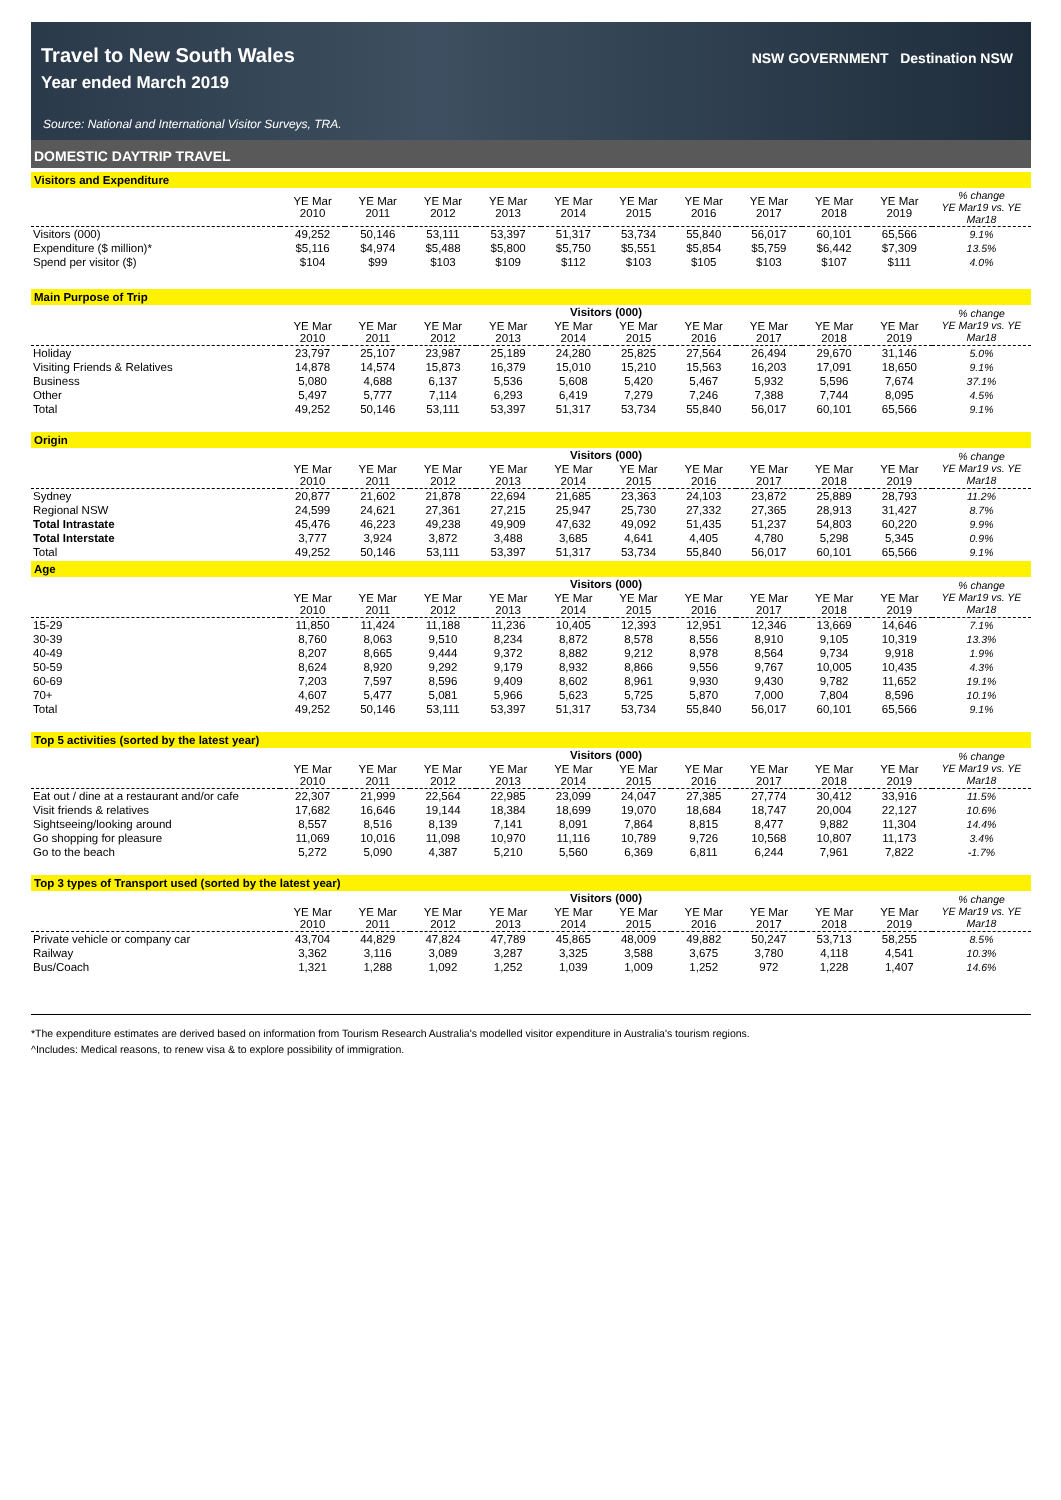Travel to New South Wales
Year ended March 2019
Source: National and International Visitor Surveys, TRA.
NSW GOVERNMENT Destination NSW
DOMESTIC DAYTRIP TRAVEL
Visitors and Expenditure
| | YE Mar 2010 | YE Mar 2011 | YE Mar 2012 | YE Mar 2013 | YE Mar 2014 | YE Mar 2015 | YE Mar 2016 | YE Mar 2017 | YE Mar 2018 | YE Mar 2019 | % change YE Mar19 vs. YE Mar18 |
| --- | --- | --- | --- | --- | --- | --- | --- | --- | --- | --- | --- |
| Visitors (000) | 49,252 | 50,146 | 53,111 | 53,397 | 51,317 | 53,734 | 55,840 | 56,017 | 60,101 | 65,566 | 9.1% |
| Expenditure ($ million)* | $5,116 | $4,974 | $5,488 | $5,800 | $5,750 | $5,551 | $5,854 | $5,759 | $6,442 | $7,309 | 13.5% |
| Spend per visitor ($) | $104 | $99 | $103 | $109 | $112 | $103 | $105 | $103 | $107 | $111 | 4.0% |
Main Purpose of Trip
| | Visitors (000) | | | | | | | | | | % change YE Mar19 vs. YE Mar18 |
| --- | --- | --- | --- | --- | --- | --- | --- | --- | --- | --- | --- |
| | YE Mar 2010 | YE Mar 2011 | YE Mar 2012 | YE Mar 2013 | YE Mar 2014 | YE Mar 2015 | YE Mar 2016 | YE Mar 2017 | YE Mar 2018 | YE Mar 2019 | |
| Holiday | 23,797 | 25,107 | 23,987 | 25,189 | 24,280 | 25,825 | 27,564 | 26,494 | 29,670 | 31,146 | 5.0% |
| Visiting Friends & Relatives | 14,878 | 14,574 | 15,873 | 16,379 | 15,010 | 15,210 | 15,563 | 16,203 | 17,091 | 18,650 | 9.1% |
| Business | 5,080 | 4,688 | 6,137 | 5,536 | 5,608 | 5,420 | 5,467 | 5,932 | 5,596 | 7,674 | 37.1% |
| Other | 5,497 | 5,777 | 7,114 | 6,293 | 6,419 | 7,279 | 7,246 | 7,388 | 7,744 | 8,095 | 4.5% |
| Total | 49,252 | 50,146 | 53,111 | 53,397 | 51,317 | 53,734 | 55,840 | 56,017 | 60,101 | 65,566 | 9.1% |
Origin
| | Visitors (000) | | | | | | | | | | % change YE Mar19 vs. YE Mar18 |
| --- | --- | --- | --- | --- | --- | --- | --- | --- | --- | --- | --- |
| | YE Mar 2010 | YE Mar 2011 | YE Mar 2012 | YE Mar 2013 | YE Mar 2014 | YE Mar 2015 | YE Mar 2016 | YE Mar 2017 | YE Mar 2018 | YE Mar 2019 | |
| Sydney | 20,877 | 21,602 | 21,878 | 22,694 | 21,685 | 23,363 | 24,103 | 23,872 | 25,889 | 28,793 | 11.2% |
| Regional NSW | 24,599 | 24,621 | 27,361 | 27,215 | 25,947 | 25,730 | 27,332 | 27,365 | 28,913 | 31,427 | 8.7% |
| Total Intrastate | 45,476 | 46,223 | 49,238 | 49,909 | 47,632 | 49,092 | 51,435 | 51,237 | 54,803 | 60,220 | 9.9% |
| Total Interstate | 3,777 | 3,924 | 3,872 | 3,488 | 3,685 | 4,641 | 4,405 | 4,780 | 5,298 | 5,345 | 0.9% |
| Total | 49,252 | 50,146 | 53,111 | 53,397 | 51,317 | 53,734 | 55,840 | 56,017 | 60,101 | 65,566 | 9.1% |
Age
| | Visitors (000) | | | | | | | | | | % change YE Mar19 vs. YE Mar18 |
| --- | --- | --- | --- | --- | --- | --- | --- | --- | --- | --- | --- |
| | YE Mar 2010 | YE Mar 2011 | YE Mar 2012 | YE Mar 2013 | YE Mar 2014 | YE Mar 2015 | YE Mar 2016 | YE Mar 2017 | YE Mar 2018 | YE Mar 2019 | |
| 15-29 | 11,850 | 11,424 | 11,188 | 11,236 | 10,405 | 12,393 | 12,951 | 12,346 | 13,669 | 14,646 | 7.1% |
| 30-39 | 8,760 | 8,063 | 9,510 | 8,234 | 8,872 | 8,578 | 8,556 | 8,910 | 9,105 | 10,319 | 13.3% |
| 40-49 | 8,207 | 8,665 | 9,444 | 9,372 | 8,882 | 9,212 | 8,978 | 8,564 | 9,734 | 9,918 | 1.9% |
| 50-59 | 8,624 | 8,920 | 9,292 | 9,179 | 8,932 | 8,866 | 9,556 | 9,767 | 10,005 | 10,435 | 4.3% |
| 60-69 | 7,203 | 7,597 | 8,596 | 9,409 | 8,602 | 8,961 | 9,930 | 9,430 | 9,782 | 11,652 | 19.1% |
| 70+ | 4,607 | 5,477 | 5,081 | 5,966 | 5,623 | 5,725 | 5,870 | 7,000 | 7,804 | 8,596 | 10.1% |
| Total | 49,252 | 50,146 | 53,111 | 53,397 | 51,317 | 53,734 | 55,840 | 56,017 | 60,101 | 65,566 | 9.1% |
Top 5 activities (sorted by the latest year)
| | Visitors (000) | | | | | | | | | | % change YE Mar19 vs. YE Mar18 |
| --- | --- | --- | --- | --- | --- | --- | --- | --- | --- | --- | --- |
| | YE Mar 2010 | YE Mar 2011 | YE Mar 2012 | YE Mar 2013 | YE Mar 2014 | YE Mar 2015 | YE Mar 2016 | YE Mar 2017 | YE Mar 2018 | YE Mar 2019 | |
| Eat out / dine at a restaurant and/or cafe | 22,307 | 21,999 | 22,564 | 22,985 | 23,099 | 24,047 | 27,385 | 27,774 | 30,412 | 33,916 | 11.5% |
| Visit friends & relatives | 17,682 | 16,646 | 19,144 | 18,384 | 18,699 | 19,070 | 18,684 | 18,747 | 20,004 | 22,127 | 10.6% |
| Sightseeing/looking around | 8,557 | 8,516 | 8,139 | 7,141 | 8,091 | 7,864 | 8,815 | 8,477 | 9,882 | 11,304 | 14.4% |
| Go shopping for pleasure | 11,069 | 10,016 | 11,098 | 10,970 | 11,116 | 10,789 | 9,726 | 10,568 | 10,807 | 11,173 | 3.4% |
| Go to the beach | 5,272 | 5,090 | 4,387 | 5,210 | 5,560 | 6,369 | 6,811 | 6,244 | 7,961 | 7,822 | -1.7% |
Top 3 types of Transport used (sorted by the latest year)
| | Visitors (000) | | | | | | | | | | % change YE Mar19 vs. YE Mar18 |
| --- | --- | --- | --- | --- | --- | --- | --- | --- | --- | --- | --- |
| | YE Mar 2010 | YE Mar 2011 | YE Mar 2012 | YE Mar 2013 | YE Mar 2014 | YE Mar 2015 | YE Mar 2016 | YE Mar 2017 | YE Mar 2018 | YE Mar 2019 | |
| Private vehicle or company car | 43,704 | 44,829 | 47,824 | 47,789 | 45,865 | 48,009 | 49,882 | 50,247 | 53,713 | 58,255 | 8.5% |
| Railway | 3,362 | 3,116 | 3,089 | 3,287 | 3,325 | 3,588 | 3,675 | 3,780 | 4,118 | 4,541 | 10.3% |
| Bus/Coach | 1,321 | 1,288 | 1,092 | 1,252 | 1,039 | 1,009 | 1,252 | 972 | 1,228 | 1,407 | 14.6% |
*The expenditure estimates are derived based on information from Tourism Research Australia's modelled visitor expenditure in Australia's tourism regions.
^Includes: Medical reasons, to renew visa & to explore possibility of immigration.